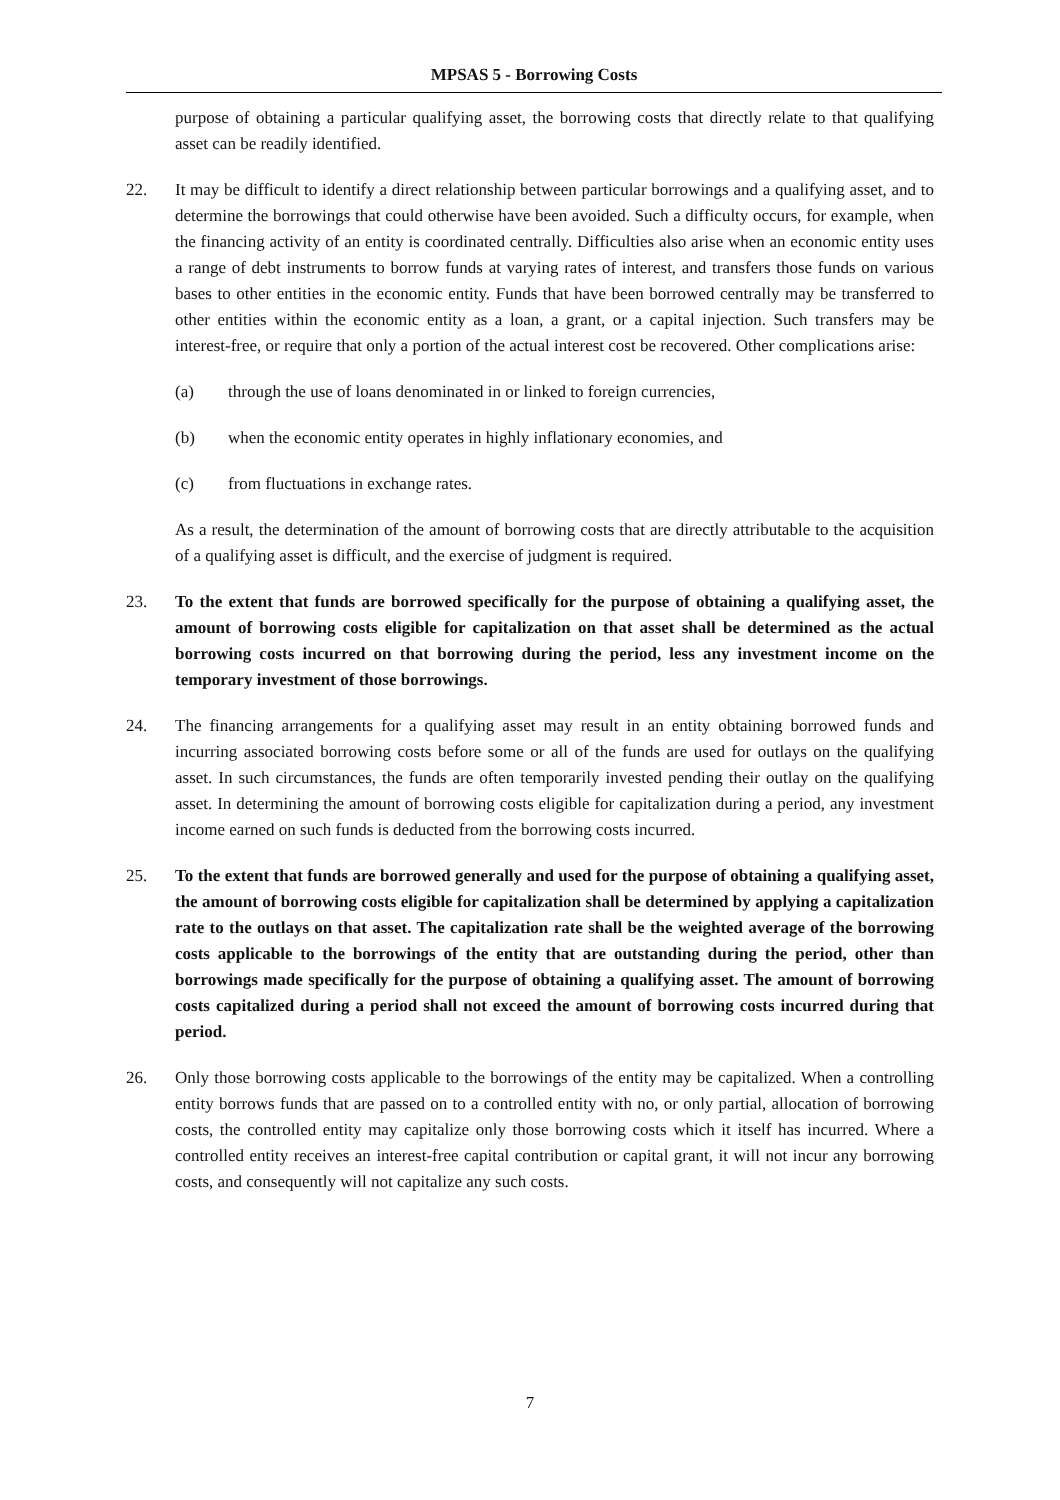MPSAS 5 - Borrowing Costs
purpose of obtaining a particular qualifying asset, the borrowing costs that directly relate to that qualifying asset can be readily identified.
22. It may be difficult to identify a direct relationship between particular borrowings and a qualifying asset, and to determine the borrowings that could otherwise have been avoided. Such a difficulty occurs, for example, when the financing activity of an entity is coordinated centrally. Difficulties also arise when an economic entity uses a range of debt instruments to borrow funds at varying rates of interest, and transfers those funds on various bases to other entities in the economic entity. Funds that have been borrowed centrally may be transferred to other entities within the economic entity as a loan, a grant, or a capital injection. Such transfers may be interest-free, or require that only a portion of the actual interest cost be recovered. Other complications arise:
(a) through the use of loans denominated in or linked to foreign currencies,
(b) when the economic entity operates in highly inflationary economies, and
(c) from fluctuations in exchange rates.
As a result, the determination of the amount of borrowing costs that are directly attributable to the acquisition of a qualifying asset is difficult, and the exercise of judgment is required.
23. To the extent that funds are borrowed specifically for the purpose of obtaining a qualifying asset, the amount of borrowing costs eligible for capitalization on that asset shall be determined as the actual borrowing costs incurred on that borrowing during the period, less any investment income on the temporary investment of those borrowings.
24. The financing arrangements for a qualifying asset may result in an entity obtaining borrowed funds and incurring associated borrowing costs before some or all of the funds are used for outlays on the qualifying asset. In such circumstances, the funds are often temporarily invested pending their outlay on the qualifying asset. In determining the amount of borrowing costs eligible for capitalization during a period, any investment income earned on such funds is deducted from the borrowing costs incurred.
25. To the extent that funds are borrowed generally and used for the purpose of obtaining a qualifying asset, the amount of borrowing costs eligible for capitalization shall be determined by applying a capitalization rate to the outlays on that asset. The capitalization rate shall be the weighted average of the borrowing costs applicable to the borrowings of the entity that are outstanding during the period, other than borrowings made specifically for the purpose of obtaining a qualifying asset. The amount of borrowing costs capitalized during a period shall not exceed the amount of borrowing costs incurred during that period.
26. Only those borrowing costs applicable to the borrowings of the entity may be capitalized. When a controlling entity borrows funds that are passed on to a controlled entity with no, or only partial, allocation of borrowing costs, the controlled entity may capitalize only those borrowing costs which it itself has incurred. Where a controlled entity receives an interest-free capital contribution or capital grant, it will not incur any borrowing costs, and consequently will not capitalize any such costs.
7